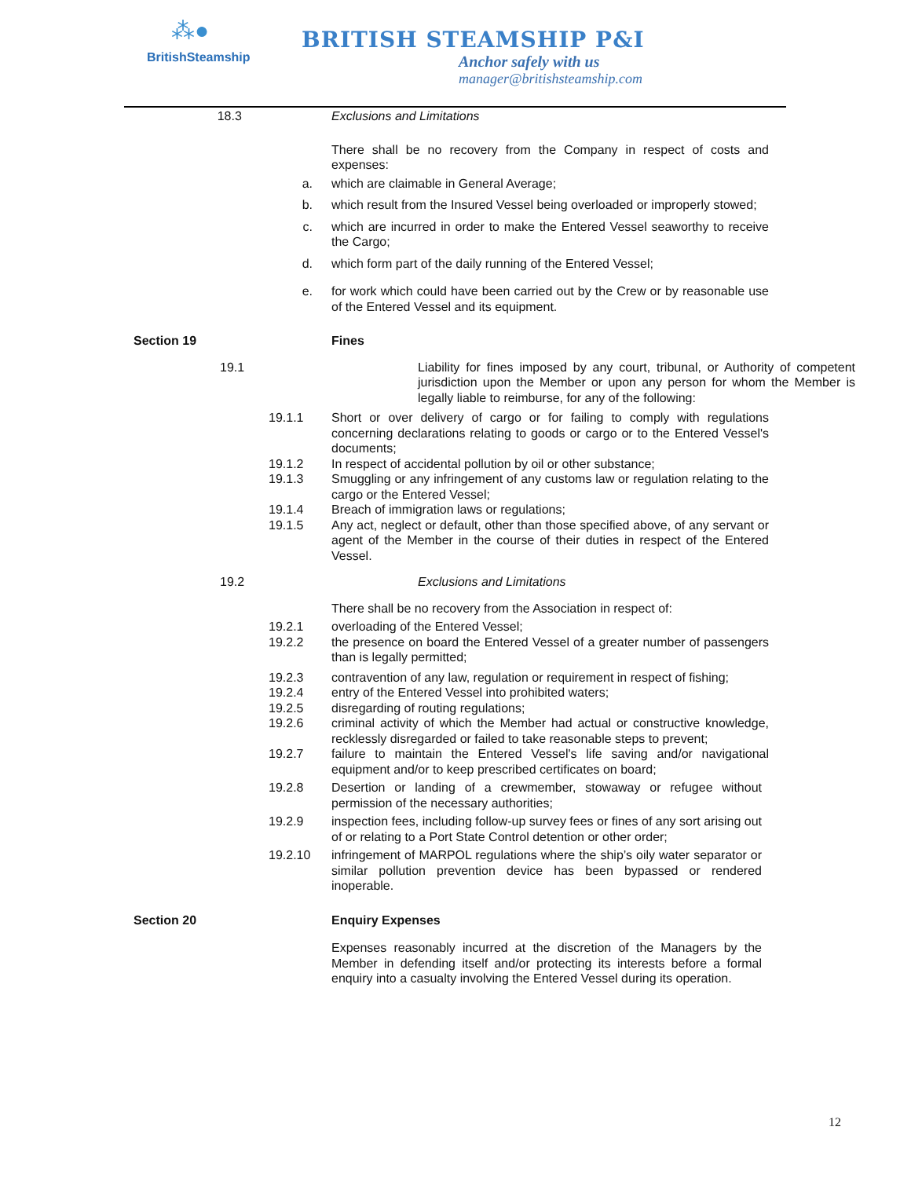⁂●
BritishSteamship
BRITISH STEAMSHIP P&I
Anchor safely with us
manager@britishsteamship.com
18.3 Exclusions and Limitations
There shall be no recovery from the Company in respect of costs and expenses:
a. which are claimable in General Average;
b. which result from the Insured Vessel being overloaded or improperly stowed;
c. which are incurred in order to make the Entered Vessel seaworthy to receive the Cargo;
d. which form part of the daily running of the Entered Vessel;
e. for work which could have been carried out by the Crew or by reasonable use of the Entered Vessel and its equipment.
Section 19 Fines
19.1 Liability for fines imposed by any court, tribunal, or Authority of competent jurisdiction upon the Member or upon any person for whom the Member is legally liable to reimburse, for any of the following:
19.1.1 Short or over delivery of cargo or for failing to comply with regulations concerning declarations relating to goods or cargo or to the Entered Vessel's documents;
19.1.2 In respect of accidental pollution by oil or other substance;
19.1.3 Smuggling or any infringement of any customs law or regulation relating to the cargo or the Entered Vessel;
19.1.4 Breach of immigration laws or regulations;
19.1.5 Any act, neglect or default, other than those specified above, of any servant or agent of the Member in the course of their duties in respect of the Entered Vessel.
19.2 Exclusions and Limitations
There shall be no recovery from the Association in respect of:
19.2.1 overloading of the Entered Vessel;
19.2.2 the presence on board the Entered Vessel of a greater number of passengers than is legally permitted;
19.2.3 contravention of any law, regulation or requirement in respect of fishing;
19.2.4 entry of the Entered Vessel into prohibited waters;
19.2.5 disregarding of routing regulations;
19.2.6 criminal activity of which the Member had actual or constructive knowledge, recklessly disregarded or failed to take reasonable steps to prevent;
19.2.7 failure to maintain the Entered Vessel's life saving and/or navigational equipment and/or to keep prescribed certificates on board;
19.2.8 Desertion or landing of a crewmember, stowaway or refugee without permission of the necessary authorities;
19.2.9 inspection fees, including follow-up survey fees or fines of any sort arising out of or relating to a Port State Control detention or other order;
19.2.10 infringement of MARPOL regulations where the ship’s oily water separator or similar pollution prevention device has been bypassed or rendered inoperable.
Section 20 Enquiry Expenses
Expenses reasonably incurred at the discretion of the Managers by the Member in defending itself and/or protecting its interests before a formal enquiry into a casualty involving the Entered Vessel during its operation.
12